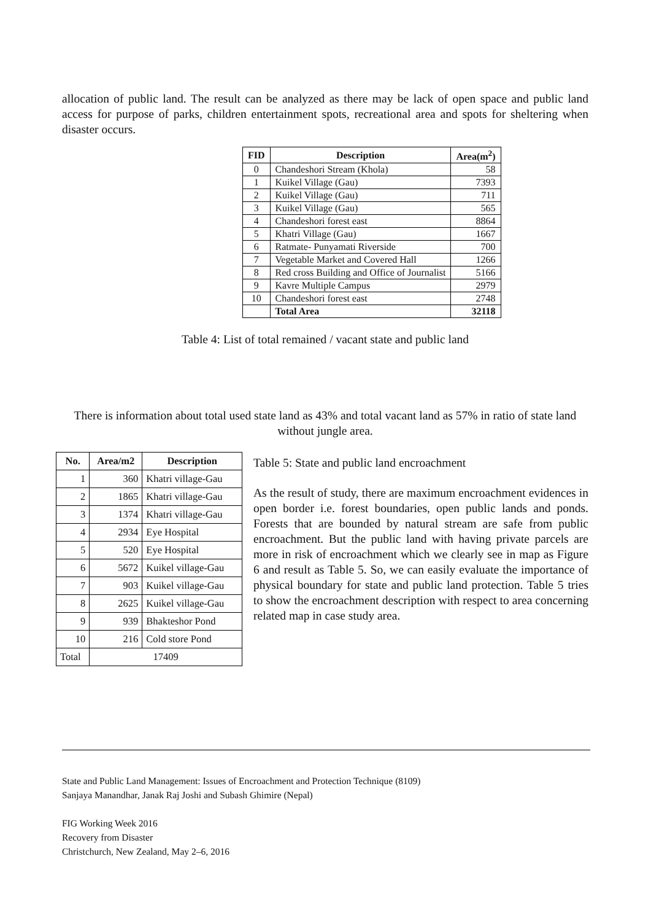allocation of public land. The result can be analyzed as there may be lack of open space and public land access for purpose of parks, children entertainment spots, recreational area and spots for sheltering when disaster occurs.
| FID | Description | Area(m<sup>2</sup>) |
| --- | --- | --- |
| 0 | Chandeshori Stream (Khola) | 58 |
| 1 | Kuikel Village (Gau) | 7393 |
| 2 | Kuikel Village (Gau) | 711 |
| 3 | Kuikel Village (Gau) | 565 |
| 4 | Chandeshori forest east | 8864 |
| 5 | Khatri Village (Gau) | 1667 |
| 6 | Ratmate- Punyamati Riverside | 700 |
| 7 | Vegetable Market and Covered Hall | 1266 |
| 8 | Red cross Building and Office of Journalist | 5166 |
| 9 | Kavre Multiple Campus | 2979 |
| 10 | Chandeshori forest east | 2748 |
| | Total Area | 32118 |
Table 4: List of total remained / vacant state and public land
There is information about total used state land as 43% and total vacant land as 57% in ratio of state land without jungle area.
| No. | Area/m2 | Description |
| --- | --- | --- |
| 1 | 360 | Khatri village-Gau |
| 2 | 1865 | Khatri village-Gau |
| 3 | 1374 | Khatri village-Gau |
| 4 | 2934 | Eye Hospital |
| 5 | 520 | Eye Hospital |
| 6 | 5672 | Kuikel village-Gau |
| 7 | 903 | Kuikel village-Gau |
| 8 | 2625 | Kuikel village-Gau |
| 9 | 939 | Bhakteshor Pond |
| 10 | 216 | Cold store Pond |
| Total | 17409 | |
Table 5: State and public land encroachment
As the result of study, there are maximum encroachment evidences in open border i.e. forest boundaries, open public lands and ponds. Forests that are bounded by natural stream are safe from public encroachment. But the public land with having private parcels are more in risk of encroachment which we clearly see in map as Figure 6 and result as Table 5. So, we can easily evaluate the importance of physical boundary for state and public land protection. Table 5 tries to show the encroachment description with respect to area concerning related map in case study area.
State and Public Land Management: Issues of Encroachment and Protection Technique (8109)
Sanjaya Manandhar, Janak Raj Joshi and Subash Ghimire (Nepal)
FIG Working Week 2016
Recovery from Disaster
Christchurch, New Zealand, May 2–6, 2016